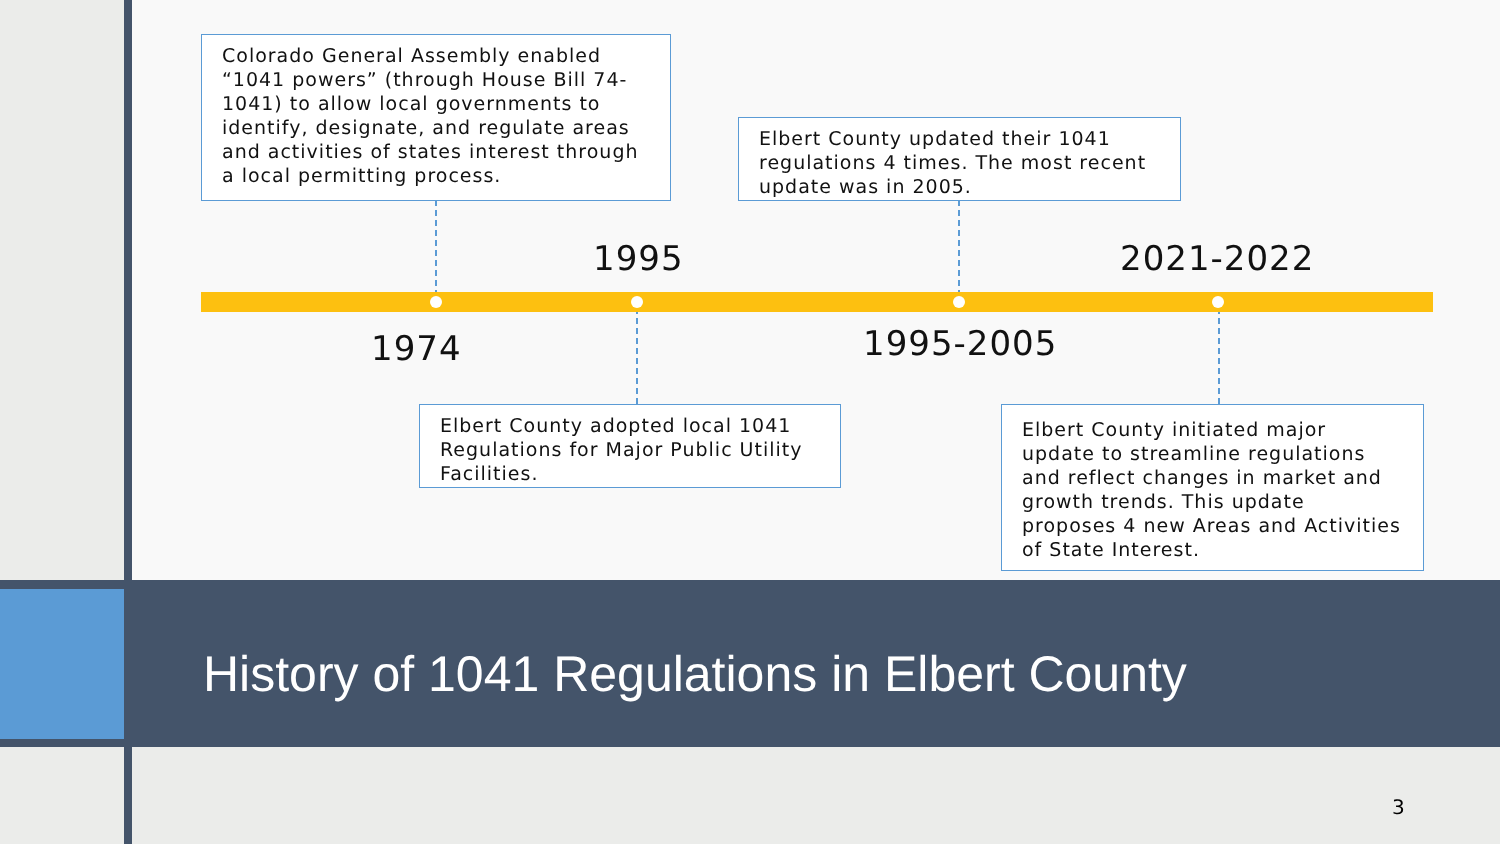Colorado General Assembly enabled “1041 powers” (through House Bill 74-1041) to allow local governments to identify, designate, and regulate areas and activities of states interest through a local permitting process.
Elbert County updated their 1041 regulations 4 times. The most recent update was in 2005.
1995 2021-2022
1974 1995-2005
Elbert County adopted local 1041 Regulations for Major Public Utility Facilities.
Elbert County initiated major update to streamline regulations and reflect changes in market and growth trends. This update proposes 4 new Areas and Activities of State Interest.
History of 1041 Regulations in Elbert County
3